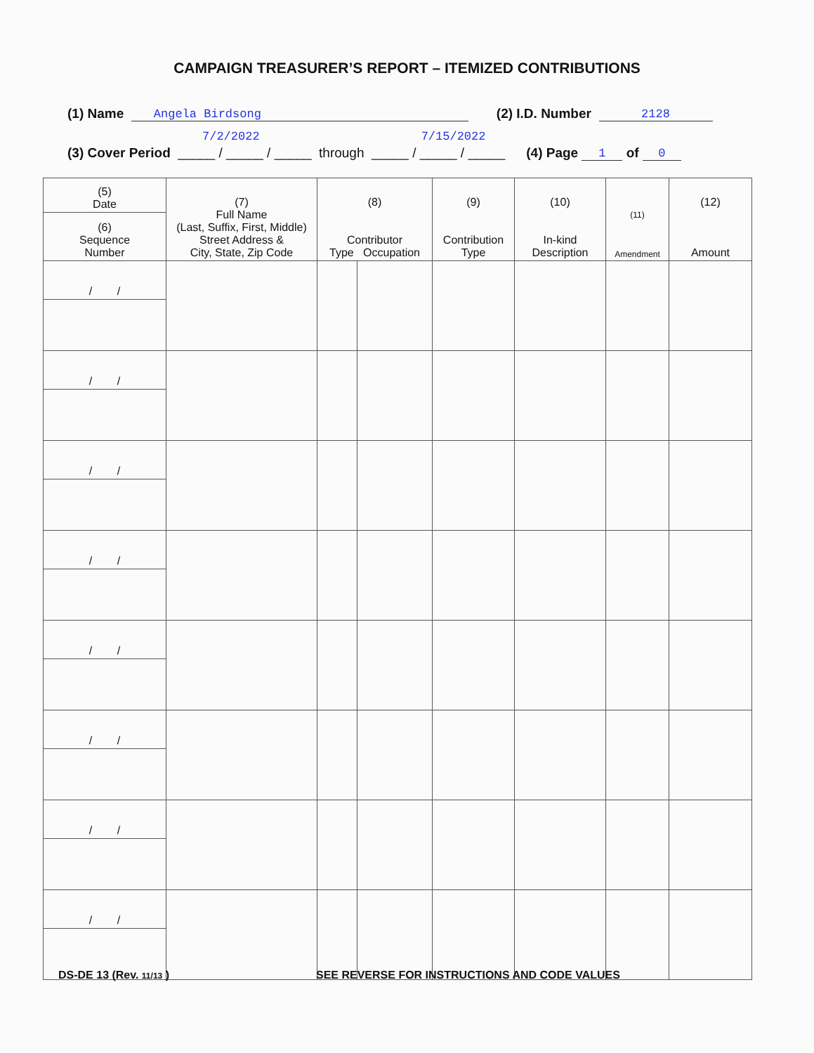CAMPAIGN TREASURER’S REPORT – ITEMIZED CONTRIBUTIONS
(1) Name Angela Birdsong (2) I.D. Number 2128
7/2/2022 7/15/2022
(3) Cover Period _____ / _____ / _____ through _____ / _____ / _____ (4) Page 1 of 0
| (5) Date | (7) Full Name (Last, Suffix, First, Middle) Street Address & City, State, Zip Code | (8) Contributor Type Occupation | | (9) Contribution Type | (10) In-kind Description | (11) Amendment | (12) Amount |
| --- | --- | --- | --- | --- | --- | --- | --- |
| (6) Sequence Number | | | | | | | |
| / / | | | | | | | |
| / / | | | | | | | |
| / / | | | | | | | |
| / / | | | | | | | |
| / / | | | | | | | |
| / / | | | | | | | |
| / / | | | | | | | |
| / / | | | | | | | |
DS-DE 13 (Rev. 11/13 )
SEE REVERSE FOR INSTRUCTIONS AND CODE VALUES